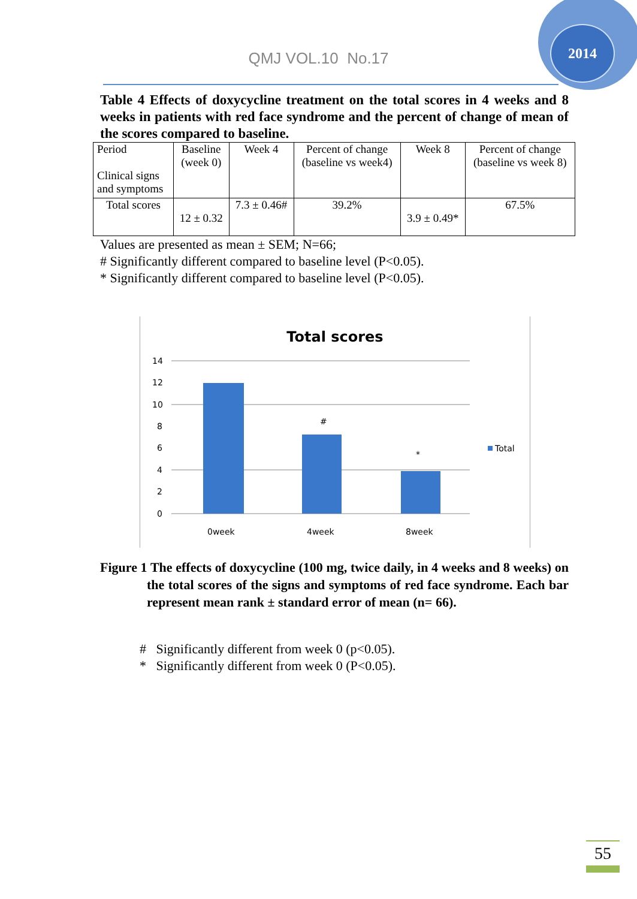2014
QMJ VOL.10 No.17
Table 4 Effects of doxycycline treatment on the total scores in 4 weeks and 8 weeks in patients with red face syndrome and the percent of change of mean of the scores compared to baseline.
| Period Clinical signs and symptoms | Baseline (week 0) | Week 4 | Percent of change (baseline vs week4) | Week 8 | Percent of change (baseline vs week 8) |
| Total scores | 12 ± 0.32 | 7.3 ± 0.46# | 39.2% | 3.9 ± 0.49* | 67.5% |
Values are presented as mean ± SEM; N=66;
# Significantly different compared to baseline level (P<0.05).
* Significantly different compared to baseline level (P<0.05).
Total scores
14
12
10
8
6
4
2
0
#
*
Total
0week
4week
8week
Figure 1 The effects of doxycycline (100 mg, twice daily, in 4 weeks and 8 weeks) on the total scores of the signs and symptoms of red face syndrome. Each bar represent mean rank ± standard error of mean (n= 66).
# Significantly different from week 0 (p<0.05).
* Significantly different from week 0 (P<0.05).
55